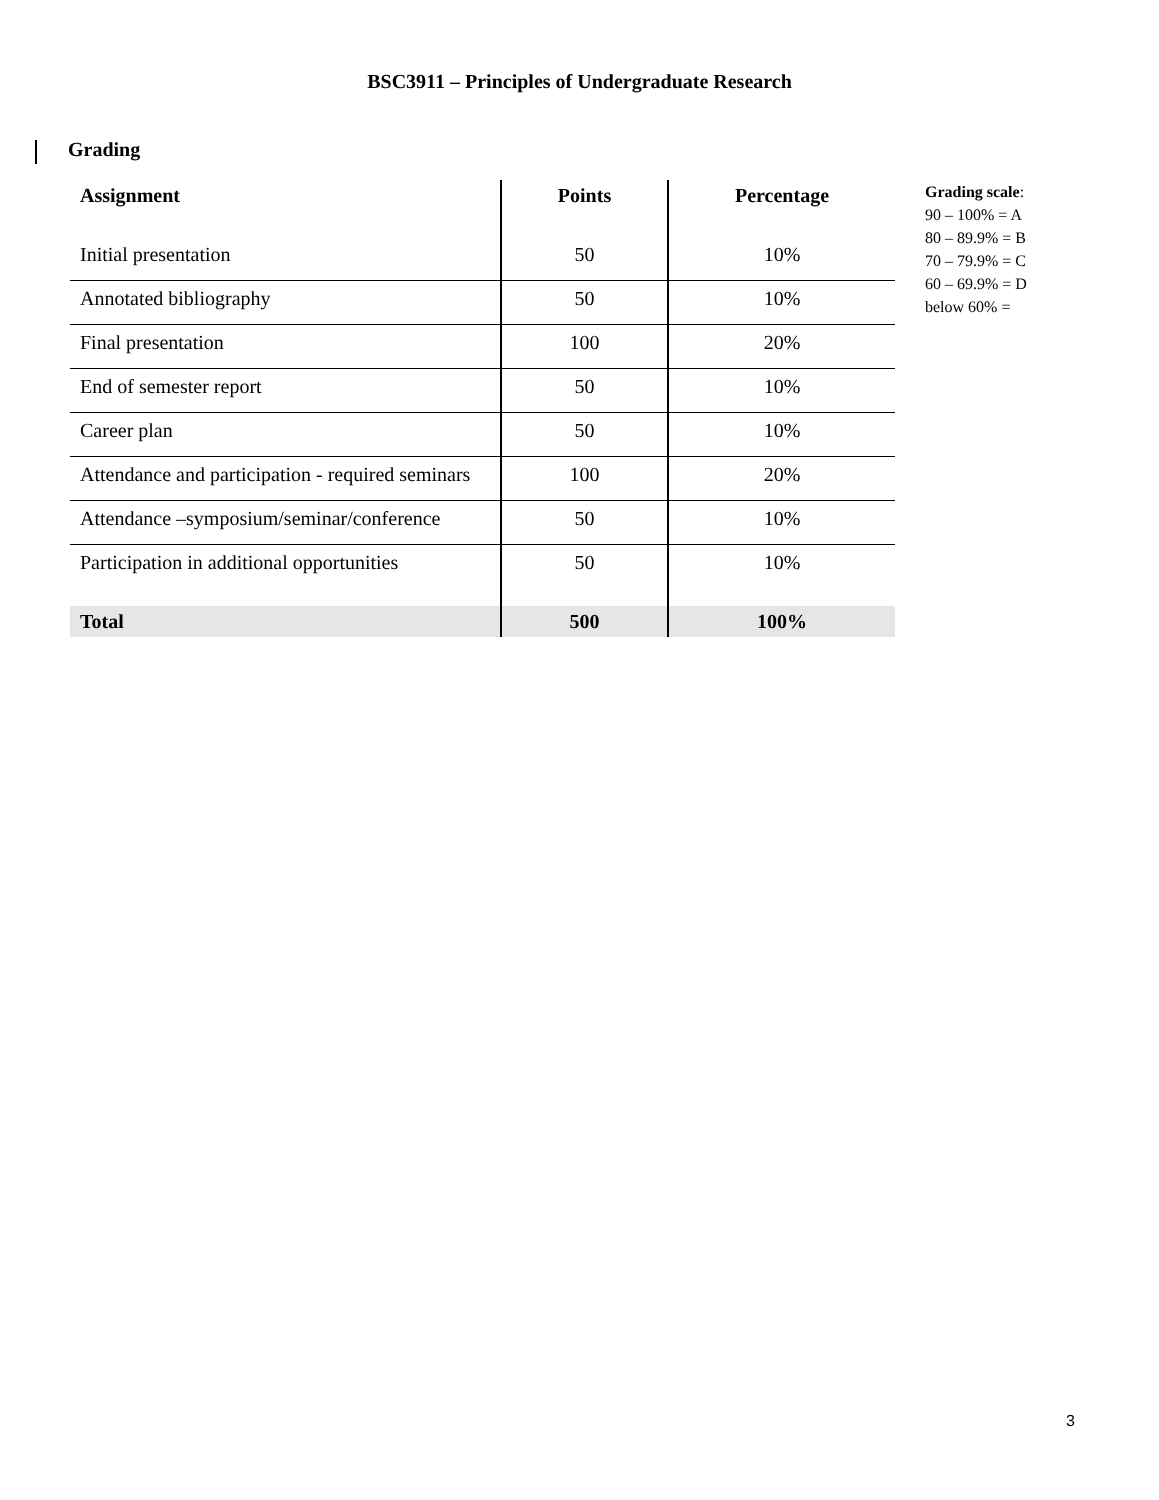BSC3911 – Principles of Undergraduate Research
Grading
| Assignment | Points | Percentage |
| --- | --- | --- |
| Initial presentation | 50 | 10% |
| Annotated bibliography | 50 | 10% |
| Final presentation | 100 | 20% |
| End of semester report | 50 | 10% |
| Career plan | 50 | 10% |
| Attendance and participation - required seminars | 100 | 20% |
| Attendance –symposium/seminar/conference | 50 | 10% |
| Participation in additional opportunities | 50 | 10% |
| Total | 500 | 100% |
Grading scale:
90 – 100% = A
80 – 89.9% = B
70 – 79.9% = C
60 – 69.9% = D
below 60% =
3